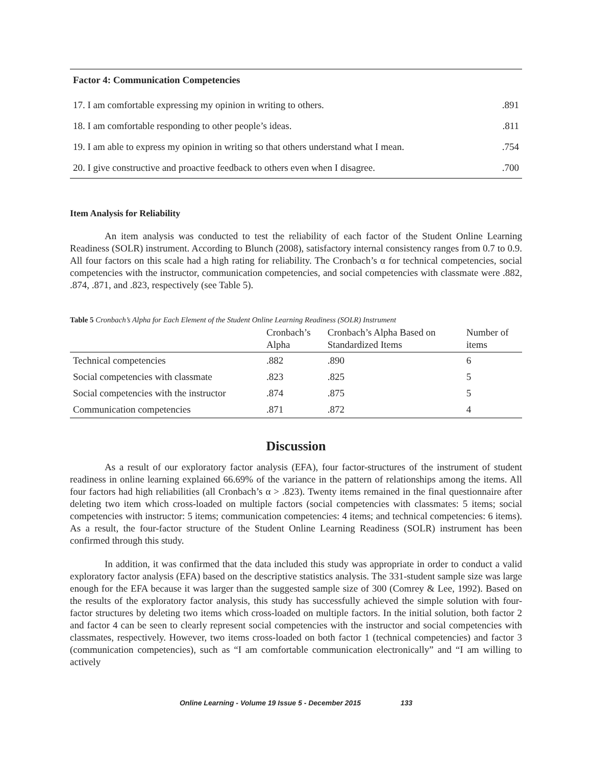| Factor 4: Communication Competencies | |
| 17. I am comfortable expressing my opinion in writing to others. | .891 |
| 18. I am comfortable responding to other people’s ideas. | .811 |
| 19. I am able to express my opinion in writing so that others understand what I mean. | .754 |
| 20. I give constructive and proactive feedback to others even when I disagree. | .700 |
Item Analysis for Reliability
An item analysis was conducted to test the reliability of each factor of the Student Online Learning Readiness (SOLR) instrument. According to Blunch (2008), satisfactory internal consistency ranges from 0.7 to 0.9. All four factors on this scale had a high rating for reliability. The Cronbach’s α for technical competencies, social competencies with the instructor, communication competencies, and social competencies with classmate were .882, .874, .871, and .823, respectively (see Table 5).
Table 5 Cronbach’s Alpha for Each Element of the Student Online Learning Readiness (SOLR) Instrument
| | Cronbach’s Alpha | Cronbach’s Alpha Based on Standardized Items | Number of items |
| --- | --- | --- | --- |
| Technical competencies | .882 | .890 | 6 |
| Social competencies with classmate | .823 | .825 | 5 |
| Social competencies with the instructor | .874 | .875 | 5 |
| Communication competencies | .871 | .872 | 4 |
Discussion
As a result of our exploratory factor analysis (EFA), four factor-structures of the instrument of student readiness in online learning explained 66.69% of the variance in the pattern of relationships among the items. All four factors had high reliabilities (all Cronbach’s α > .823). Twenty items remained in the final questionnaire after deleting two item which cross-loaded on multiple factors (social competencies with classmates: 5 items; social competencies with instructor: 5 items; communication competencies: 4 items; and technical competencies: 6 items). As a result, the four-factor structure of the Student Online Learning Readiness (SOLR) instrument has been confirmed through this study.
In addition, it was confirmed that the data included this study was appropriate in order to conduct a valid exploratory factor analysis (EFA) based on the descriptive statistics analysis. The 331-student sample size was large enough for the EFA because it was larger than the suggested sample size of 300 (Comrey & Lee, 1992). Based on the results of the exploratory factor analysis, this study has successfully achieved the simple solution with four-factor structures by deleting two items which cross-loaded on multiple factors. In the initial solution, both factor 2 and factor 4 can be seen to clearly represent social competencies with the instructor and social competencies with classmates, respectively. However, two items cross-loaded on both factor 1 (technical competencies) and factor 3 (communication competencies), such as “I am comfortable communication electronically” and “I am willing to actively
Online Learning - Volume 19 Issue 5 - December 2015 133